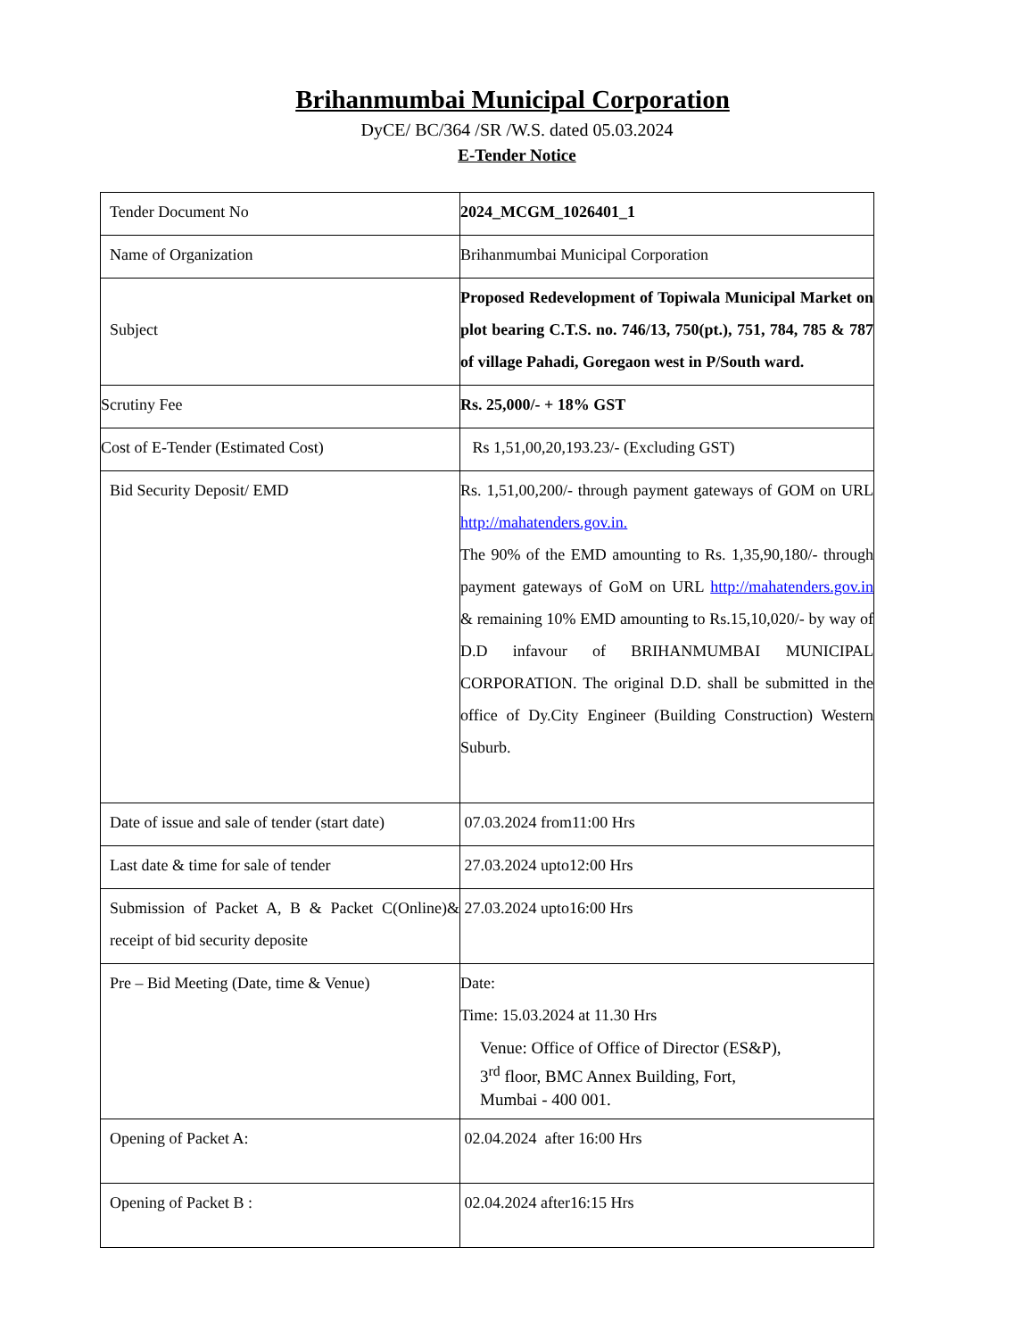Brihanmumbai Municipal Corporation
DyCE/ BC/364 /SR /W.S. dated 05.03.2024
E-Tender Notice
| Tender Document No | 2024_MCGM_1026401_1 |
| Name of Organization | Brihanmumbai Municipal Corporation |
| Subject | Proposed Redevelopment of Topiwala Municipal Market on plot bearing C.T.S. no. 746/13, 750(pt.), 751, 784, 785 & 787 of village Pahadi, Goregaon west in P/South ward. |
| Scrutiny Fee | Rs. 25,000/- + 18% GST |
| Cost of E-Tender (Estimated Cost) | Rs 1,51,00,20,193.23/- (Excluding GST) |
| Bid Security Deposit/ EMD | Rs. 1,51,00,200/- through payment gateways of GOM on URL http://mahatenders.gov.in. The 90% of the EMD amounting to Rs. 1,35,90,180/- through payment gateways of GoM on URL http://mahatenders.gov.in & remaining 10% EMD amounting to Rs.15,10,020/- by way of D.D infavour of BRIHANMUMBAI MUNICIPAL CORPORATION. The original D.D. shall be submitted in the office of Dy.City Engineer (Building Construction) Western Suburb. |
| Date of issue and sale of tender (start date) | 07.03.2024 from11:00 Hrs |
| Last date & time for sale of tender | 27.03.2024 upto12:00 Hrs |
| Submission of Packet A, B & Packet C(Online)& receipt of bid security deposite | 27.03.2024 upto16:00 Hrs |
| Pre – Bid Meeting (Date, time & Venue) | Date: Time: 15.03.2024 at 11.30 Hrs Venue: Office of Office of Director (ES&P), 3<sup>rd</sup> floor, BMC Annex Building, Fort, Mumbai - 400 001. |
| Opening of Packet A: | 02.04.2024 after 16:00 Hrs |
| Opening of Packet B : | 02.04.2024 after16:15 Hrs |